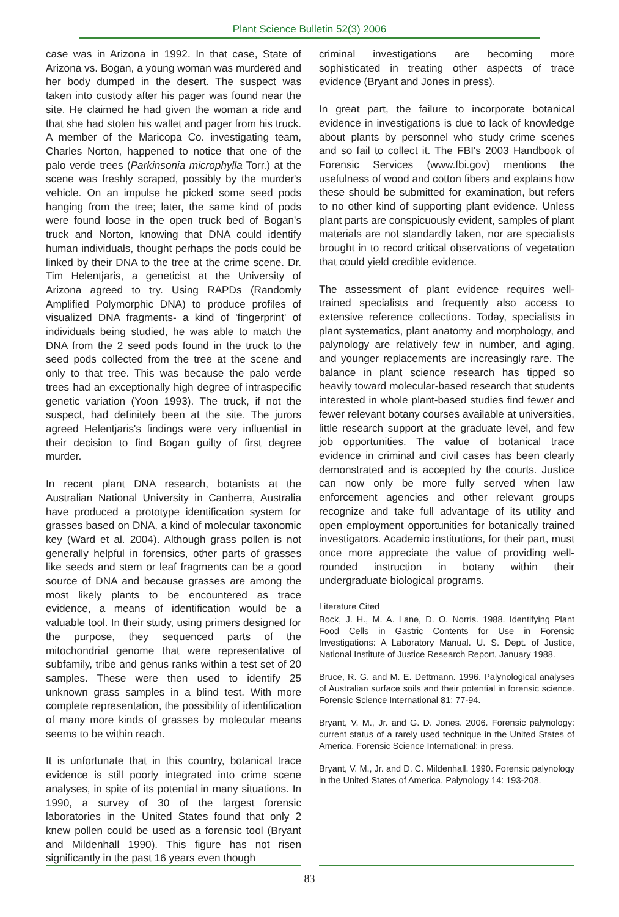Plant Science Bulletin 52(3) 2006
case was in Arizona in 1992. In that case, State of Arizona vs. Bogan, a young woman was murdered and her body dumped in the desert. The suspect was taken into custody after his pager was found near the site. He claimed he had given the woman a ride and that she had stolen his wallet and pager from his truck. A member of the Maricopa Co. investigating team, Charles Norton, happened to notice that one of the palo verde trees (Parkinsonia microphylla Torr.) at the scene was freshly scraped, possibly by the murder's vehicle. On an impulse he picked some seed pods hanging from the tree; later, the same kind of pods were found loose in the open truck bed of Bogan's truck and Norton, knowing that DNA could identify human individuals, thought perhaps the pods could be linked by their DNA to the tree at the crime scene. Dr. Tim Helentjaris, a geneticist at the University of Arizona agreed to try. Using RAPDs (Randomly Amplified Polymorphic DNA) to produce profiles of visualized DNA fragments- a kind of 'fingerprint' of individuals being studied, he was able to match the DNA from the 2 seed pods found in the truck to the seed pods collected from the tree at the scene and only to that tree. This was because the palo verde trees had an exceptionally high degree of intraspecific genetic variation (Yoon 1993). The truck, if not the suspect, had definitely been at the site. The jurors agreed Helentjaris's findings were very influential in their decision to find Bogan guilty of first degree murder.
In recent plant DNA research, botanists at the Australian National University in Canberra, Australia have produced a prototype identification system for grasses based on DNA, a kind of molecular taxonomic key (Ward et al. 2004). Although grass pollen is not generally helpful in forensics, other parts of grasses like seeds and stem or leaf fragments can be a good source of DNA and because grasses are among the most likely plants to be encountered as trace evidence, a means of identification would be a valuable tool. In their study, using primers designed for the purpose, they sequenced parts of the mitochondrial genome that were representative of subfamily, tribe and genus ranks within a test set of 20 samples. These were then used to identify 25 unknown grass samples in a blind test. With more complete representation, the possibility of identification of many more kinds of grasses by molecular means seems to be within reach.
It is unfortunate that in this country, botanical trace evidence is still poorly integrated into crime scene analyses, in spite of its potential in many situations. In 1990, a survey of 30 of the largest forensic laboratories in the United States found that only 2 knew pollen could be used as a forensic tool (Bryant and Mildenhall 1990). This figure has not risen significantly in the past 16 years even though
criminal investigations are becoming more sophisticated in treating other aspects of trace evidence (Bryant and Jones in press).
In great part, the failure to incorporate botanical evidence in investigations is due to lack of knowledge about plants by personnel who study crime scenes and so fail to collect it. The FBI's 2003 Handbook of Forensic Services (www.fbi.gov) mentions the usefulness of wood and cotton fibers and explains how these should be submitted for examination, but refers to no other kind of supporting plant evidence. Unless plant parts are conspicuously evident, samples of plant materials are not standardly taken, nor are specialists brought in to record critical observations of vegetation that could yield credible evidence.
The assessment of plant evidence requires well-trained specialists and frequently also access to extensive reference collections. Today, specialists in plant systematics, plant anatomy and morphology, and palynology are relatively few in number, and aging, and younger replacements are increasingly rare. The balance in plant science research has tipped so heavily toward molecular-based research that students interested in whole plant-based studies find fewer and fewer relevant botany courses available at universities, little research support at the graduate level, and few job opportunities. The value of botanical trace evidence in criminal and civil cases has been clearly demonstrated and is accepted by the courts. Justice can now only be more fully served when law enforcement agencies and other relevant groups recognize and take full advantage of its utility and open employment opportunities for botanically trained investigators. Academic institutions, for their part, must once more appreciate the value of providing well-rounded instruction in botany within their undergraduate biological programs.
Literature Cited
Bock, J. H., M. A. Lane, D. O. Norris. 1988. Identifying Plant Food Cells in Gastric Contents for Use in Forensic Investigations: A Laboratory Manual. U. S. Dept. of Justice, National Institute of Justice Research Report, January 1988.
Bruce, R. G. and M. E. Dettmann. 1996. Palynological analyses of Australian surface soils and their potential in forensic science. Forensic Science International 81: 77-94.
Bryant, V. M., Jr. and G. D. Jones. 2006. Forensic palynology: current status of a rarely used technique in the United States of America. Forensic Science International: in press.
Bryant, V. M., Jr. and D. C. Mildenhall. 1990. Forensic palynology in the United States of America. Palynology 14: 193-208.
83